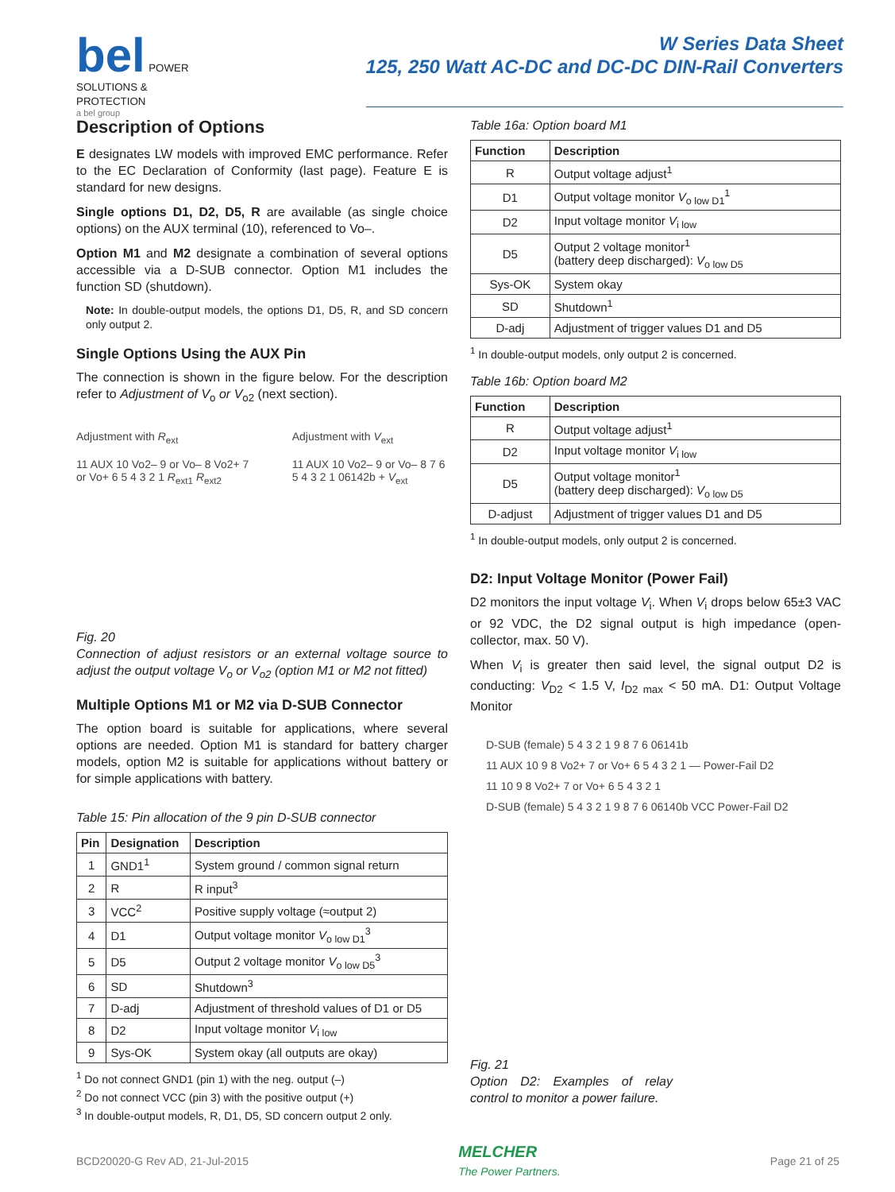bel POWER
SOLUTIONS &
PROTECTION
a bel group
W Series Data Sheet
125, 250 Watt AC-DC and DC-DC DIN-Rail Converters
Description of Options
E designates LW models with improved EMC performance. Refer to the EC Declaration of Conformity (last page). Feature E is standard for new designs.
Single options D1, D2, D5, R are available (as single choice options) on the AUX terminal (10), referenced to Vo–.
Option M1 and M2 designate a combination of several options accessible via a D-SUB connector. Option M1 includes the function SD (shutdown).
Note: In double-output models, the options D1, D5, R, and SD concern only output 2.
Single Options Using the AUX Pin
The connection is shown in the figure below. For the description refer to Adjustment of V<sub>o</sub> or V<sub>o2</sub> (next section).
Adjustment with R<sub>ext</sub>
11 AUX 10 Vo2– 9 or Vo– 8 Vo2+ 7 or Vo+ 6 5 4 3 2 1 R<sub>ext1</sub> R<sub>ext2</sub>
Adjustment with V<sub>ext</sub>
11 AUX 10 Vo2– 9 or Vo– 8 7 6 5 4 3 2 1 06142b + V<sub>ext</sub>
Fig. 20
Connection of adjust resistors or an external voltage source to adjust the output voltage V<sub>o</sub> or V<sub>o2</sub> (option M1 or M2 not fitted)
Multiple Options M1 or M2 via D-SUB Connector
The option board is suitable for applications, where several options are needed. Option M1 is standard for battery charger models, option M2 is suitable for applications without battery or for simple applications with battery.
Table 15: Pin allocation of the 9 pin D-SUB connector
| Pin | Designation | Description |
| --- | --- | --- |
| 1 | GND1<sup>1</sup> | System ground / common signal return |
| 2 | R | R input<sup>3</sup> |
| 3 | VCC<sup>2</sup> | Positive supply voltage (≈output 2) |
| 4 | D1 | Output voltage monitor V<sub>o low D1</sub><sup>3</sup> |
| 5 | D5 | Output 2 voltage monitor V<sub>o low D5</sub><sup>3</sup> |
| 6 | SD | Shutdown<sup>3</sup> |
| 7 | D-adj | Adjustment of threshold values of D1 or D5 |
| 8 | D2 | Input voltage monitor V<sub>i low</sub> |
| 9 | Sys-OK | System okay (all outputs are okay) |
<sup>1</sup> Do not connect GND1 (pin 1) with the neg. output (–)
<sup>2</sup> Do not connect VCC (pin 3) with the positive output (+)
<sup>3</sup> In double-output models, R, D1, D5, SD concern output 2 only.
Table 16a: Option board M1
| Function | Description |
| --- | --- |
| R | Output voltage adjust<sup>1</sup> |
| D1 | Output voltage monitor V<sub>o low D1</sub><sup>1</sup> |
| D2 | Input voltage monitor V<sub>i low</sub> |
| D5 | Output 2 voltage monitor<sup>1</sup> (battery deep discharged): V<sub>o low D5</sub> |
| Sys-OK | System okay |
| SD | Shutdown<sup>1</sup> |
| D-adj | Adjustment of trigger values D1 and D5 |
<sup>1</sup> In double-output models, only output 2 is concerned.
Table 16b: Option board M2
| Function | Description |
| --- | --- |
| R | Output voltage adjust<sup>1</sup> |
| D2 | Input voltage monitor V<sub>i low</sub> |
| D5 | Output voltage monitor<sup>1</sup> (battery deep discharged): V<sub>o low D5</sub> |
| D-adjust | Adjustment of trigger values D1 and D5 |
<sup>1</sup> In double-output models, only output 2 is concerned.
D2: Input Voltage Monitor (Power Fail)
D2 monitors the input voltage V<sub>i</sub>. When V<sub>i</sub> drops below 65±3 VAC or 92 VDC, the D2 signal output is high impedance (open-collector, max. 50 V).
When V<sub>i</sub> is greater then said level, the signal output D2 is conducting: V<sub>D2</sub> < 1.5 V, I<sub>D2 max</sub> < 50 mA. D1: Output Voltage Monitor
D-SUB (female) 5 4 3 2 1 9 8 7 6 06141b
11 AUX 10 9 8 Vo2+ 7 or Vo+ 6 5 4 3 2 1 — Power-Fail D2
11 10 9 8 Vo2+ 7 or Vo+ 6 5 4 3 2 1
D-SUB (female) 5 4 3 2 1 9 8 7 6 06140b VCC Power-Fail D2
Fig. 21
Option D2: Examples of relay control to monitor a power failure.
BCD20020-G Rev AD, 21-Jul-2015 MELCHER
The Power Partners. Page 21 of 25